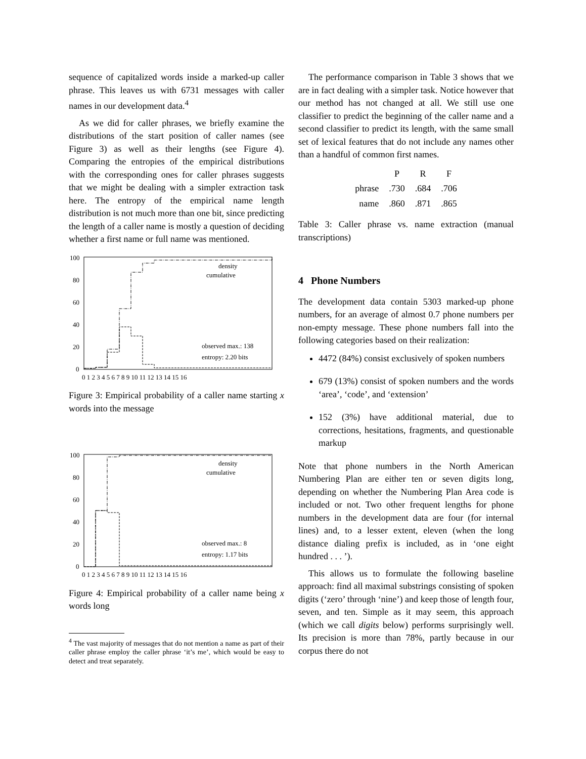sequence of capitalized words inside a marked-up caller phrase. This leaves us with 6731 messages with caller names in our development data.<sup>4</sup>
As we did for caller phrases, we briefly examine the distributions of the start position of caller names (see Figure 3) as well as their lengths (see Figure 4). Comparing the entropies of the empirical distributions with the corresponding ones for caller phrases suggests that we might be dealing with a simpler extraction task here. The entropy of the empirical name length distribution is not much more than one bit, since predicting the length of a caller name is mostly a question of deciding whether a first name or full name was mentioned.
100
80
60
40
20
0
0 1 2 3 4 5 6 7 8 9 10 11 12 13 14 15 16
density
cumulative
observed max.: 138
entropy: 2.20 bits
Figure 3: Empirical probability of a caller name starting x words into the message
100
80
60
40
20
0
0 1 2 3 4 5 6 7 8 9 10 11 12 13 14 15 16
density
cumulative
observed max.: 8
entropy: 1.17 bits
Figure 4: Empirical probability of a caller name being x words long
<sup>4</sup> The vast majority of messages that do not mention a name as part of their caller phrase employ the caller phrase ‘it’s me’, which would be easy to detect and treat separately.
The performance comparison in Table 3 shows that we are in fact dealing with a simpler task. Notice however that our method has not changed at all. We still use one classifier to predict the beginning of the caller name and a second classifier to predict its length, with the same small set of lexical features that do not include any names other than a handful of common first names.
| | P | R | F |
| --- | --- | --- | --- |
| phrase | .730 | .684 | .706 |
| name | .860 | .871 | .865 |
Table 3: Caller phrase vs. name extraction (manual transcriptions)
4 Phone Numbers
The development data contain 5303 marked-up phone numbers, for an average of almost 0.7 phone numbers per non-empty message. These phone numbers fall into the following categories based on their realization:
4472 (84%) consist exclusively of spoken numbers
679 (13%) consist of spoken numbers and the words ‘area’, ‘code’, and ‘extension’
152 (3%) have additional material, due to corrections, hesitations, fragments, and questionable markup
Note that phone numbers in the North American Numbering Plan are either ten or seven digits long, depending on whether the Numbering Plan Area code is included or not. Two other frequent lengths for phone numbers in the development data are four (for internal lines) and, to a lesser extent, eleven (when the long distance dialing prefix is included, as in ‘one eight hundred . . . ’).
This allows us to formulate the following baseline approach: find all maximal substrings consisting of spoken digits (‘zero’ through ‘nine’) and keep those of length four, seven, and ten. Simple as it may seem, this approach (which we call digits below) performs surprisingly well. Its precision is more than 78%, partly because in our corpus there do not